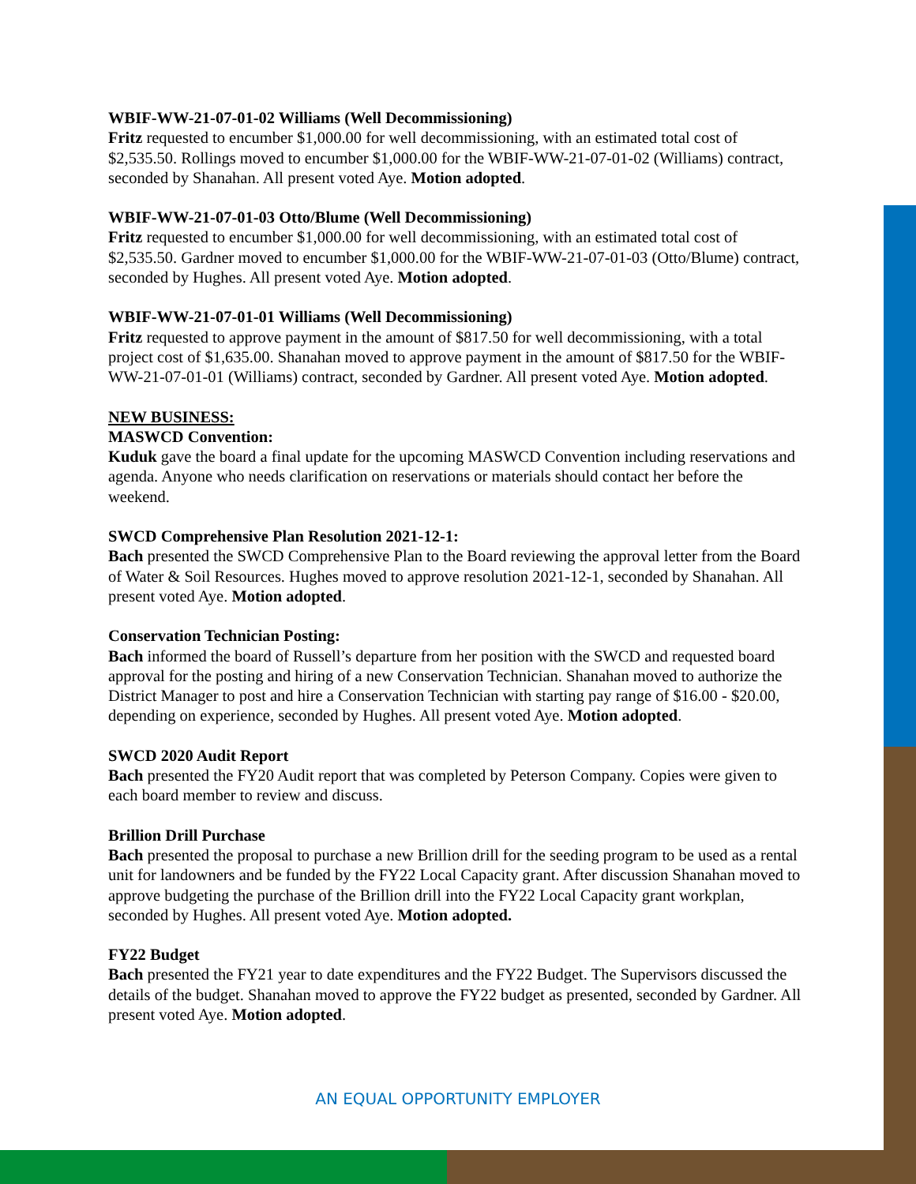WBIF-WW-21-07-01-02 Williams (Well Decommissioning)
Fritz requested to encumber $1,000.00 for well decommissioning, with an estimated total cost of $2,535.50. Rollings moved to encumber $1,000.00 for the WBIF-WW-21-07-01-02 (Williams) contract, seconded by Shanahan. All present voted Aye. Motion adopted.
WBIF-WW-21-07-01-03 Otto/Blume (Well Decommissioning)
Fritz requested to encumber $1,000.00 for well decommissioning, with an estimated total cost of $2,535.50. Gardner moved to encumber $1,000.00 for the WBIF-WW-21-07-01-03 (Otto/Blume) contract, seconded by Hughes. All present voted Aye. Motion adopted.
WBIF-WW-21-07-01-01 Williams (Well Decommissioning)
Fritz requested to approve payment in the amount of $817.50 for well decommissioning, with a total project cost of $1,635.00. Shanahan moved to approve payment in the amount of $817.50 for the WBIF-WW-21-07-01-01 (Williams) contract, seconded by Gardner. All present voted Aye. Motion adopted.
NEW BUSINESS:
MASWCD Convention:
Kuduk gave the board a final update for the upcoming MASWCD Convention including reservations and agenda. Anyone who needs clarification on reservations or materials should contact her before the weekend.
SWCD Comprehensive Plan Resolution 2021-12-1:
Bach presented the SWCD Comprehensive Plan to the Board reviewing the approval letter from the Board of Water & Soil Resources. Hughes moved to approve resolution 2021-12-1, seconded by Shanahan. All present voted Aye. Motion adopted.
Conservation Technician Posting:
Bach informed the board of Russell’s departure from her position with the SWCD and requested board approval for the posting and hiring of a new Conservation Technician. Shanahan moved to authorize the District Manager to post and hire a Conservation Technician with starting pay range of $16.00 - $20.00, depending on experience, seconded by Hughes. All present voted Aye. Motion adopted.
SWCD 2020 Audit Report
Bach presented the FY20 Audit report that was completed by Peterson Company. Copies were given to each board member to review and discuss.
Brillion Drill Purchase
Bach presented the proposal to purchase a new Brillion drill for the seeding program to be used as a rental unit for landowners and be funded by the FY22 Local Capacity grant. After discussion Shanahan moved to approve budgeting the purchase of the Brillion drill into the FY22 Local Capacity grant workplan, seconded by Hughes. All present voted Aye. Motion adopted.
FY22 Budget
Bach presented the FY21 year to date expenditures and the FY22 Budget. The Supervisors discussed the details of the budget. Shanahan moved to approve the FY22 budget as presented, seconded by Gardner. All present voted Aye. Motion adopted.
AN EQUAL OPPORTUNITY EMPLOYER